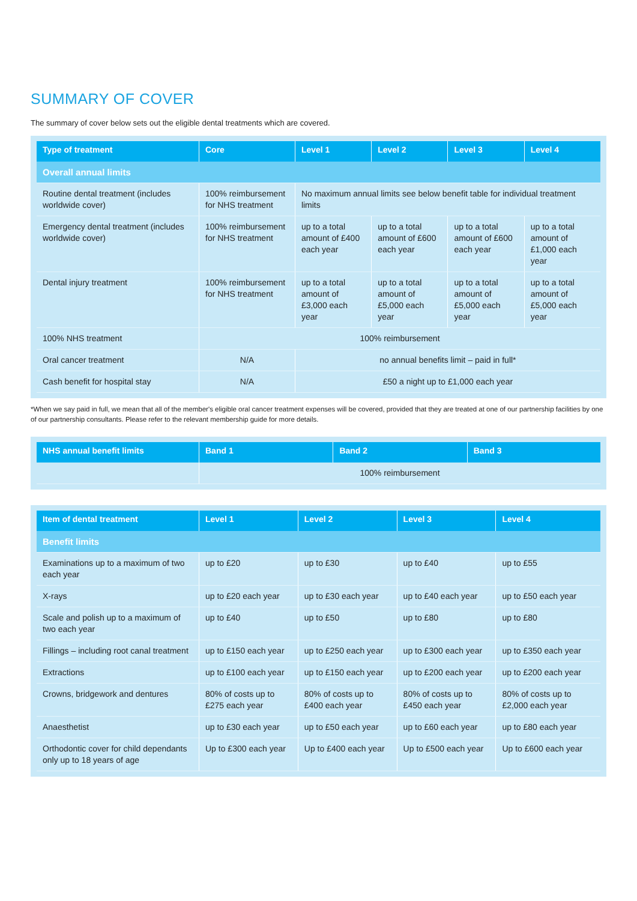SUMMARY OF COVER
The summary of cover below sets out the eligible dental treatments which are covered.
| Type of treatment | Core | Level 1 | Level 2 | Level 3 | Level 4 |
| --- | --- | --- | --- | --- | --- |
| Overall annual limits | | | | | |
| Routine dental treatment (includes worldwide cover) | 100% reimbursement for NHS treatment | No maximum annual limits see below benefit table for individual treatment limits | | | |
| Emergency dental treatment (includes worldwide cover) | 100% reimbursement for NHS treatment | up to a total amount of £400 each year | up to a total amount of £600 each year | up to a total amount of £600 each year | up to a total amount of £1,000 each year |
| Dental injury treatment | 100% reimbursement for NHS treatment | up to a total amount of £3,000 each year | up to a total amount of £5,000 each year | up to a total amount of £5,000 each year | up to a total amount of £5,000 each year |
| 100% NHS treatment | 100% reimbursement | | | | |
| Oral cancer treatment | N/A | no annual benefits limit – paid in full* | | | |
| Cash benefit for hospital stay | N/A | £50 a night up to £1,000 each year | | | |
*When we say paid in full, we mean that all of the member's eligible oral cancer treatment expenses will be covered, provided that they are treated at one of our partnership facilities by one of our partnership consultants. Please refer to the relevant membership guide for more details.
| NHS annual benefit limits | Band 1 | Band 2 | Band 3 |
| --- | --- | --- | --- |
| | 100% reimbursement | | |
| Item of dental treatment | Level 1 | Level 2 | Level 3 | Level 4 |
| --- | --- | --- | --- | --- |
| Benefit limits | | | | |
| Examinations up to a maximum of two each year | up to £20 | up to £30 | up to £40 | up to £55 |
| X-rays | up to £20 each year | up to £30 each year | up to £40 each year | up to £50 each year |
| Scale and polish up to a maximum of two each year | up to £40 | up to £50 | up to £80 | up to £80 |
| Fillings – including root canal treatment | up to £150 each year | up to £250 each year | up to £300 each year | up to £350 each year |
| Extractions | up to £100 each year | up to £150 each year | up to £200 each year | up to £200 each year |
| Crowns, bridgework and dentures | 80% of costs up to £275 each year | 80% of costs up to £400 each year | 80% of costs up to £450 each year | 80% of costs up to £2,000 each year |
| Anaesthetist | up to £30 each year | up to £50 each year | up to £60 each year | up to £80 each year |
| Orthodontic cover for child dependants only up to 18 years of age | Up to £300 each year | Up to £400 each year | Up to £500 each year | Up to £600 each year |